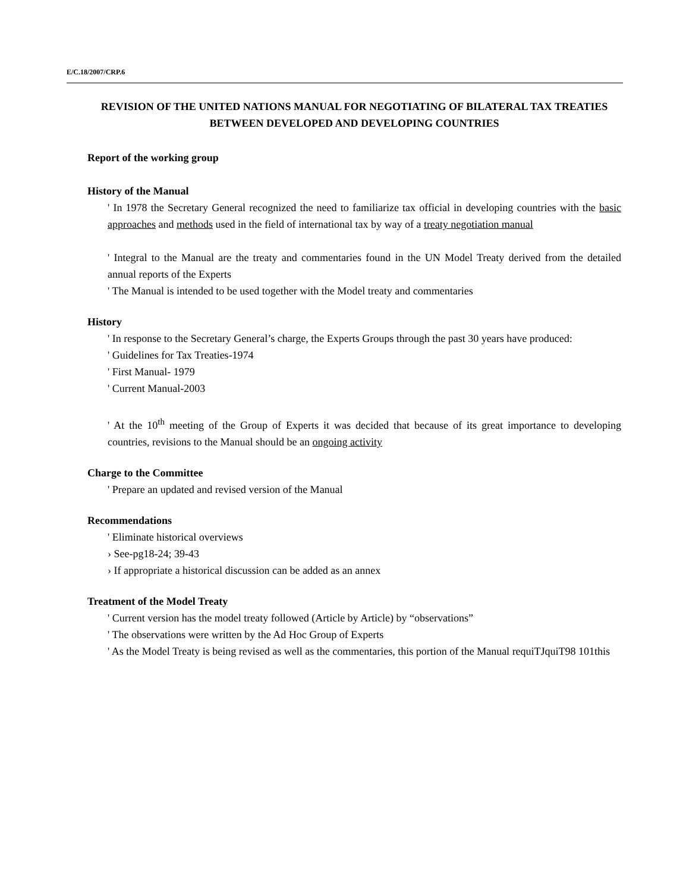E/C.18/2007/CRP.6
REVISION OF THE UNITED NATIONS MANUAL FOR NEGOTIATING OF BILATERAL TAX TREATIES BETWEEN DEVELOPED AND DEVELOPING COUNTRIES
Report of the working group
History of the Manual
' In 1978 the Secretary General recognized the need to familiarize tax official in developing countries with the basic approaches and methods used in the field of international tax by way of a treaty negotiation manual
' Integral to the Manual are the treaty and commentaries found in the UN Model Treaty derived from the detailed annual reports of the Experts
' The Manual is intended to be used together with the Model treaty and commentaries
History
' In response to the Secretary General’s charge, the Experts Groups through the past 30 years have produced:
' Guidelines for Tax Treaties-1974
' First Manual- 1979
' Current Manual-2003
' At the 10<sup>th</sup> meeting of the Group of Experts it was decided that because of its great importance to developing countries, revisions to the Manual should be an ongoing activity
Charge to the Committee
' Prepare an updated and revised version of the Manual
Recommendations
' Eliminate historical overviews
› See-pg18-24; 39-43
› If appropriate a historical discussion can be added as an annex
Treatment of the Model Treaty
' Current version has the model treaty followed (Article by Article) by “observations”
' The observations were written by the Ad Hoc Group of Experts
' As the Model Treaty is being revised as well as the commentaries, this portion of the Manual requiTJquiT98 101this